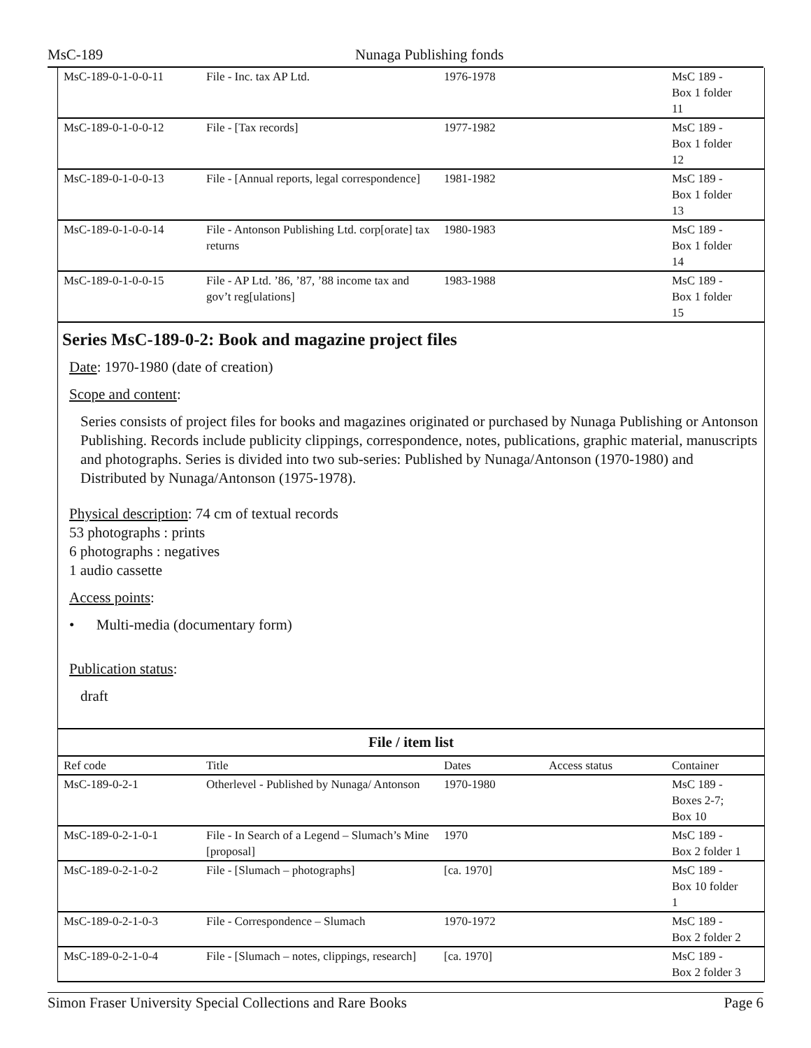MsC-189 Nunaga Publishing fonds
| MsC-189-0-1-0-0-11 | File - Inc. tax AP Ltd. | 1976-1978 | | MsC 189 - Box 1 folder 11 |
| MsC-189-0-1-0-0-12 | File - [Tax records] | 1977-1982 | | MsC 189 - Box 1 folder 12 |
| MsC-189-0-1-0-0-13 | File - [Annual reports, legal correspondence] | 1981-1982 | | MsC 189 - Box 1 folder 13 |
| MsC-189-0-1-0-0-14 | File - Antonson Publishing Ltd. corp[orate] tax returns | 1980-1983 | | MsC 189 - Box 1 folder 14 |
| MsC-189-0-1-0-0-15 | File - AP Ltd. ’86, ’87, ’88 income tax and gov’t reg[ulations] | 1983-1988 | | MsC 189 - Box 1 folder 15 |
Series MsC-189-0-2: Book and magazine project files
Date: 1970-1980 (date of creation)
Scope and content:
Series consists of project files for books and magazines originated or purchased by Nunaga Publishing or Antonson Publishing. Records include publicity clippings, correspondence, notes, publications, graphic material, manuscripts and photographs. Series is divided into two sub-series: Published by Nunaga/Antonson (1970-1980) and Distributed by Nunaga/Antonson (1975-1978).
Physical description: 74 cm of textual records
53 photographs : prints
6 photographs : negatives
1 audio cassette
Access points:
• Multi-media (documentary form)
Publication status:
draft
File / item list
| Ref code | Title | Dates | Access status | Container |
| --- | --- | --- | --- | --- |
| MsC-189-0-2-1 | Otherlevel - Published by Nunaga/ Antonson | 1970-1980 | | MsC 189 - Boxes 2-7; Box 10 |
| MsC-189-0-2-1-0-1 | File - In Search of a Legend – Slumach’s Mine [proposal] | 1970 | | MsC 189 - Box 2 folder 1 |
| MsC-189-0-2-1-0-2 | File - [Slumach – photographs] | [ca. 1970] | | MsC 189 - Box 10 folder 1 |
| MsC-189-0-2-1-0-3 | File - Correspondence – Slumach | 1970-1972 | | MsC 189 - Box 2 folder 2 |
| MsC-189-0-2-1-0-4 | File - [Slumach – notes, clippings, research] | [ca. 1970] | | MsC 189 - Box 2 folder 3 |
Simon Fraser University Special Collections and Rare Books Page 6